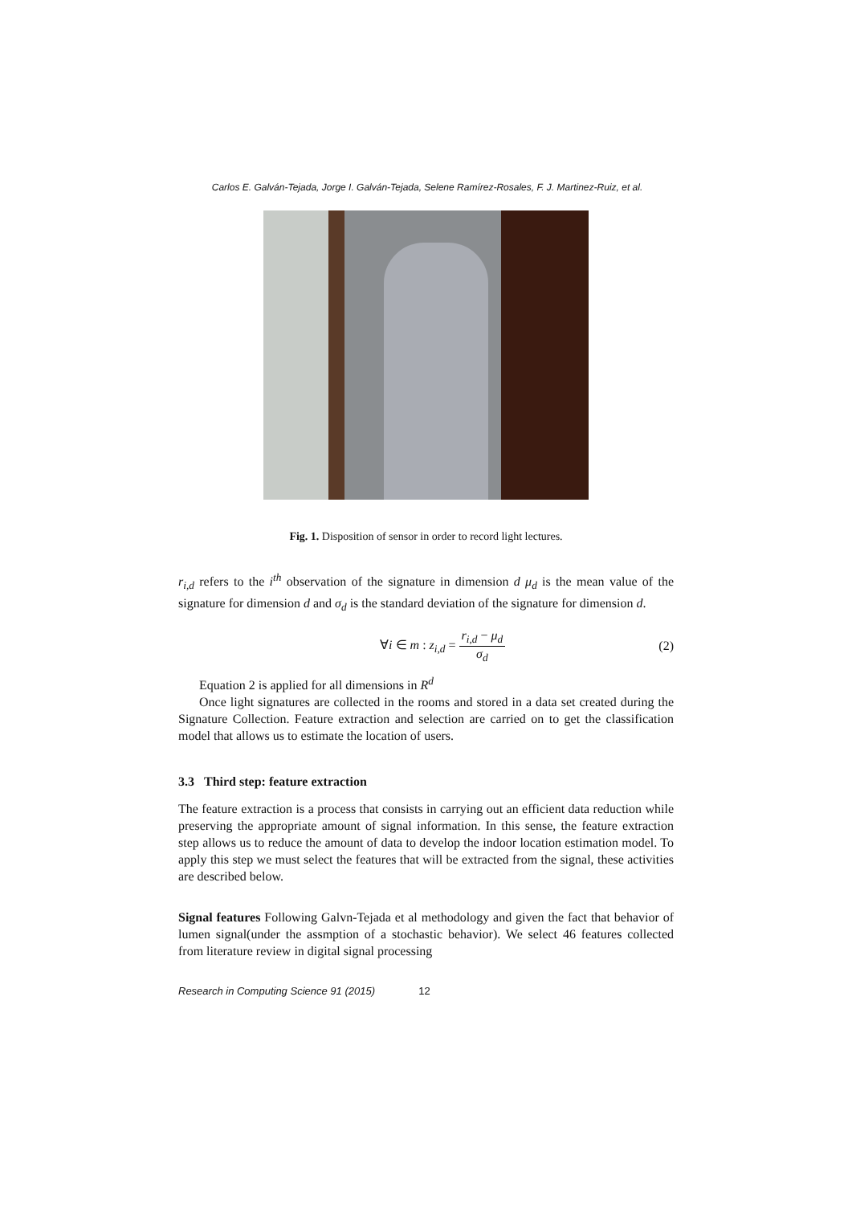Carlos E. Galván-Tejada, Jorge I. Galván-Tejada, Selene Ramírez-Rosales, F. J. Martinez-Ruiz, et al.
Fig. 1. Disposition of sensor in order to record light lectures.
r<sub>i,d</sub> refers to the i<sup>th</sup> observation of the signature in dimension d μ<sub>d</sub> is the mean value of the signature for dimension d and σ<sub>d</sub> is the standard deviation of the signature for dimension d.
∀i ∈ m : z<sub>i,d</sub> = r<sub>i,d</sub> − μ<sub>d</sub> σ<sub>d</sub> (2)
Equation 2 is applied for all dimensions in R<sup>d</sup>
Once light signatures are collected in the rooms and stored in a data set created during the Signature Collection. Feature extraction and selection are carried on to get the classification model that allows us to estimate the location of users.
3.3 Third step: feature extraction
The feature extraction is a process that consists in carrying out an efficient data reduction while preserving the appropriate amount of signal information. In this sense, the feature extraction step allows us to reduce the amount of data to develop the indoor location estimation model. To apply this step we must select the features that will be extracted from the signal, these activities are described below.
Signal features Following Galvn-Tejada et al methodology and given the fact that behavior of lumen signal(under the assmption of a stochastic behavior). We select 46 features collected from literature review in digital signal processing
Research in Computing Science 91 (2015) 12